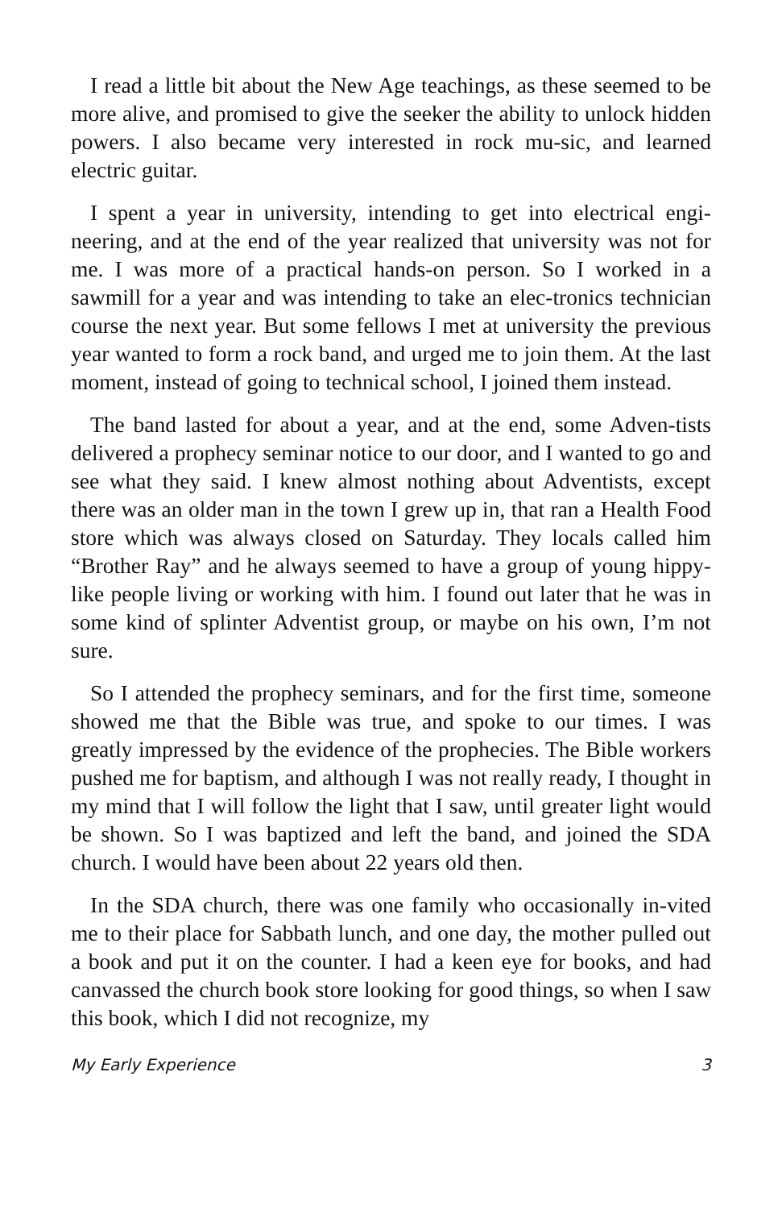I read a little bit about the New Age teachings, as these seemed to be more alive, and promised to give the seeker the ability to unlock hidden powers. I also became very interested in rock mu-sic, and learned electric guitar.
I spent a year in university, intending to get into electrical engi-neering, and at the end of the year realized that university was not for me. I was more of a practical hands-on person. So I worked in a sawmill for a year and was intending to take an elec-tronics technician course the next year. But some fellows I met at university the previous year wanted to form a rock band, and urged me to join them. At the last moment, instead of going to technical school, I joined them instead.
The band lasted for about a year, and at the end, some Adven-tists delivered a prophecy seminar notice to our door, and I wanted to go and see what they said. I knew almost nothing about Adventists, except there was an older man in the town I grew up in, that ran a Health Food store which was always closed on Saturday. They locals called him “Brother Ray” and he always seemed to have a group of young hippy-like people living or working with him. I found out later that he was in some kind of splinter Adventist group, or maybe on his own, I’m not sure.
So I attended the prophecy seminars, and for the first time, someone showed me that the Bible was true, and spoke to our times. I was greatly impressed by the evidence of the prophecies. The Bible workers pushed me for baptism, and although I was not really ready, I thought in my mind that I will follow the light that I saw, until greater light would be shown. So I was baptized and left the band, and joined the SDA church. I would have been about 22 years old then.
In the SDA church, there was one family who occasionally in-vited me to their place for Sabbath lunch, and one day, the mother pulled out a book and put it on the counter. I had a keen eye for books, and had canvassed the church book store looking for good things, so when I saw this book, which I did not recognize, my
My Early Experience 3